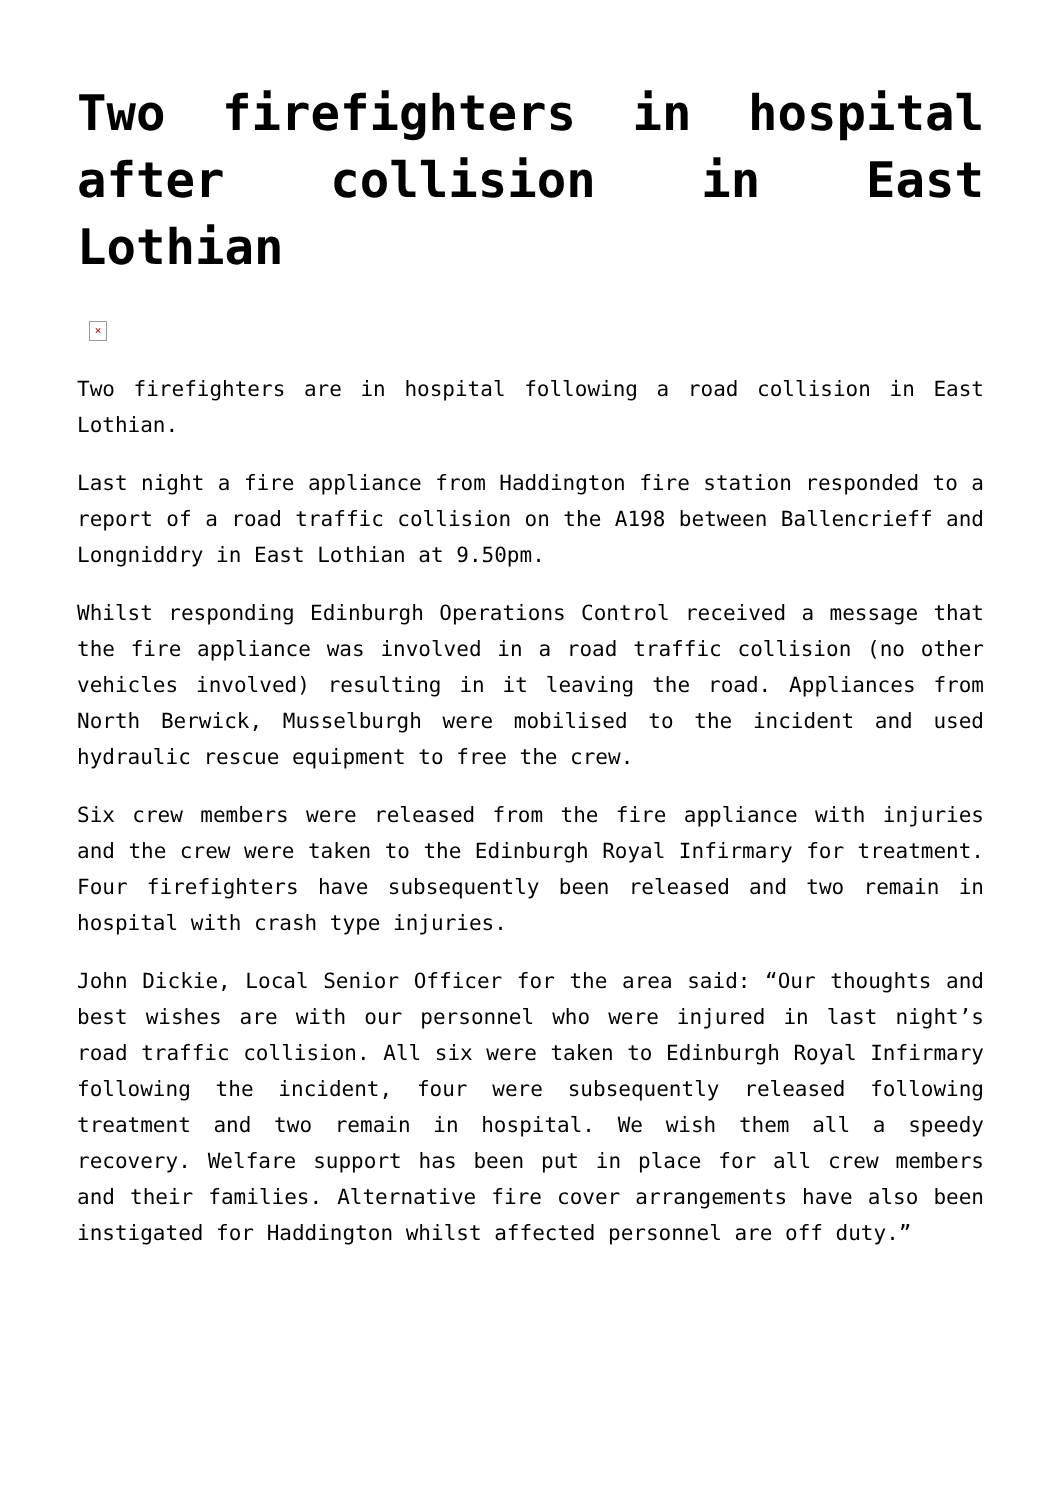Two firefighters in hospital after collision in East Lothian
×
Two firefighters are in hospital following a road collision in East Lothian.
Last night a fire appliance from Haddington fire station responded to a report of a road traffic collision on the A198 between Ballencrieff and Longniddry in East Lothian at 9.50pm.
Whilst responding Edinburgh Operations Control received a message that the fire appliance was involved in a road traffic collision (no other vehicles involved) resulting in it leaving the road. Appliances from North Berwick, Musselburgh were mobilised to the incident and used hydraulic rescue equipment to free the crew.
Six crew members were released from the fire appliance with injuries and the crew were taken to the Edinburgh Royal Infirmary for treatment. Four firefighters have subsequently been released and two remain in hospital with crash type injuries.
John Dickie, Local Senior Officer for the area said: “Our thoughts and best wishes are with our personnel who were injured in last night’s road traffic collision. All six were taken to Edinburgh Royal Infirmary following the incident, four were subsequently released following treatment and two remain in hospital. We wish them all a speedy recovery. Welfare support has been put in place for all crew members and their families. Alternative fire cover arrangements have also been instigated for Haddington whilst affected personnel are off duty.”